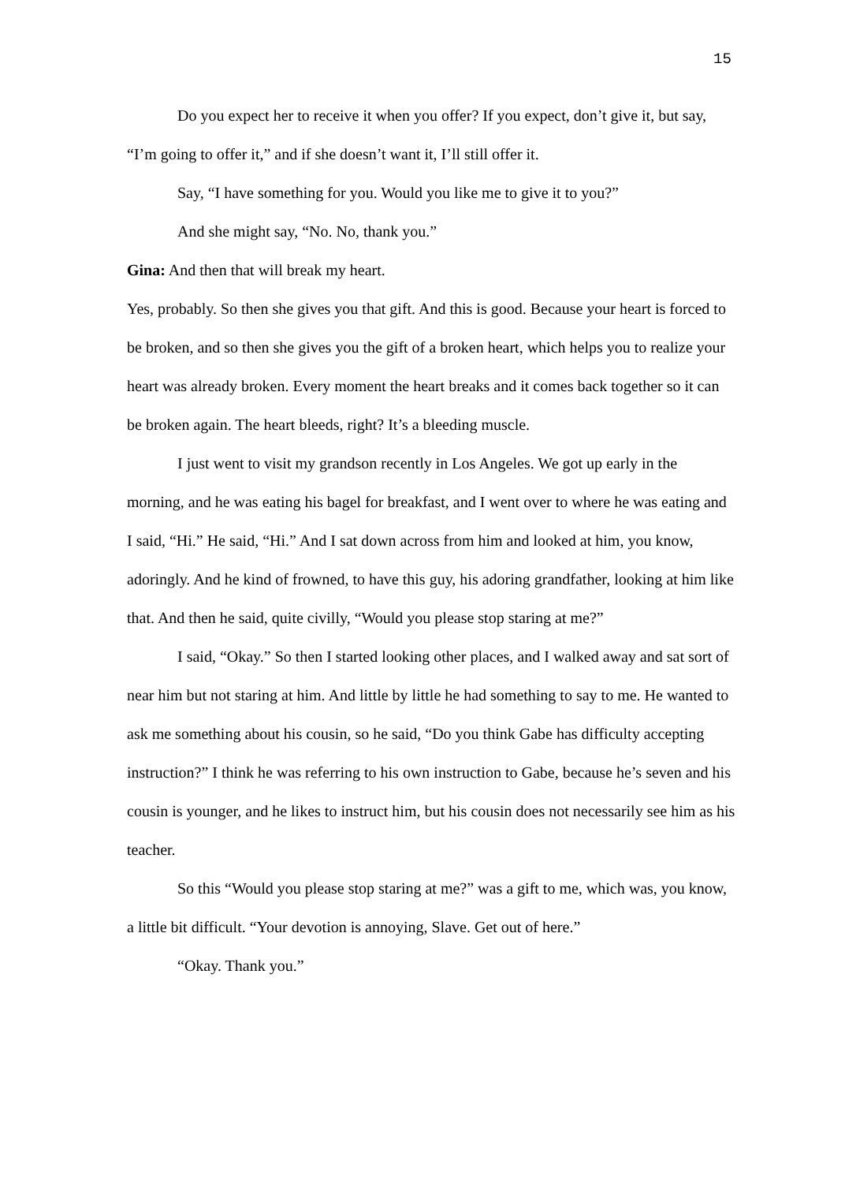15
Do you expect her to receive it when you offer? If you expect, don’t give it, but say, “I’m going to offer it,” and if she doesn’t want it, I’ll still offer it.
Say, “I have something for you. Would you like me to give it to you?”
And she might say, “No. No, thank you.”
Gina: And then that will break my heart.
Yes, probably. So then she gives you that gift. And this is good. Because your heart is forced to be broken, and so then she gives you the gift of a broken heart, which helps you to realize your heart was already broken. Every moment the heart breaks and it comes back together so it can be broken again. The heart bleeds, right? It’s a bleeding muscle.
I just went to visit my grandson recently in Los Angeles. We got up early in the morning, and he was eating his bagel for breakfast, and I went over to where he was eating and I said, “Hi.” He said, “Hi.” And I sat down across from him and looked at him, you know, adoringly. And he kind of frowned, to have this guy, his adoring grandfather, looking at him like that. And then he said, quite civilly, “Would you please stop staring at me?”
I said, “Okay.” So then I started looking other places, and I walked away and sat sort of near him but not staring at him. And little by little he had something to say to me. He wanted to ask me something about his cousin, so he said, “Do you think Gabe has difficulty accepting instruction?” I think he was referring to his own instruction to Gabe, because he’s seven and his cousin is younger, and he likes to instruct him, but his cousin does not necessarily see him as his teacher.
So this “Would you please stop staring at me?” was a gift to me, which was, you know, a little bit difficult. “Your devotion is annoying, Slave. Get out of here.”
“Okay. Thank you.”